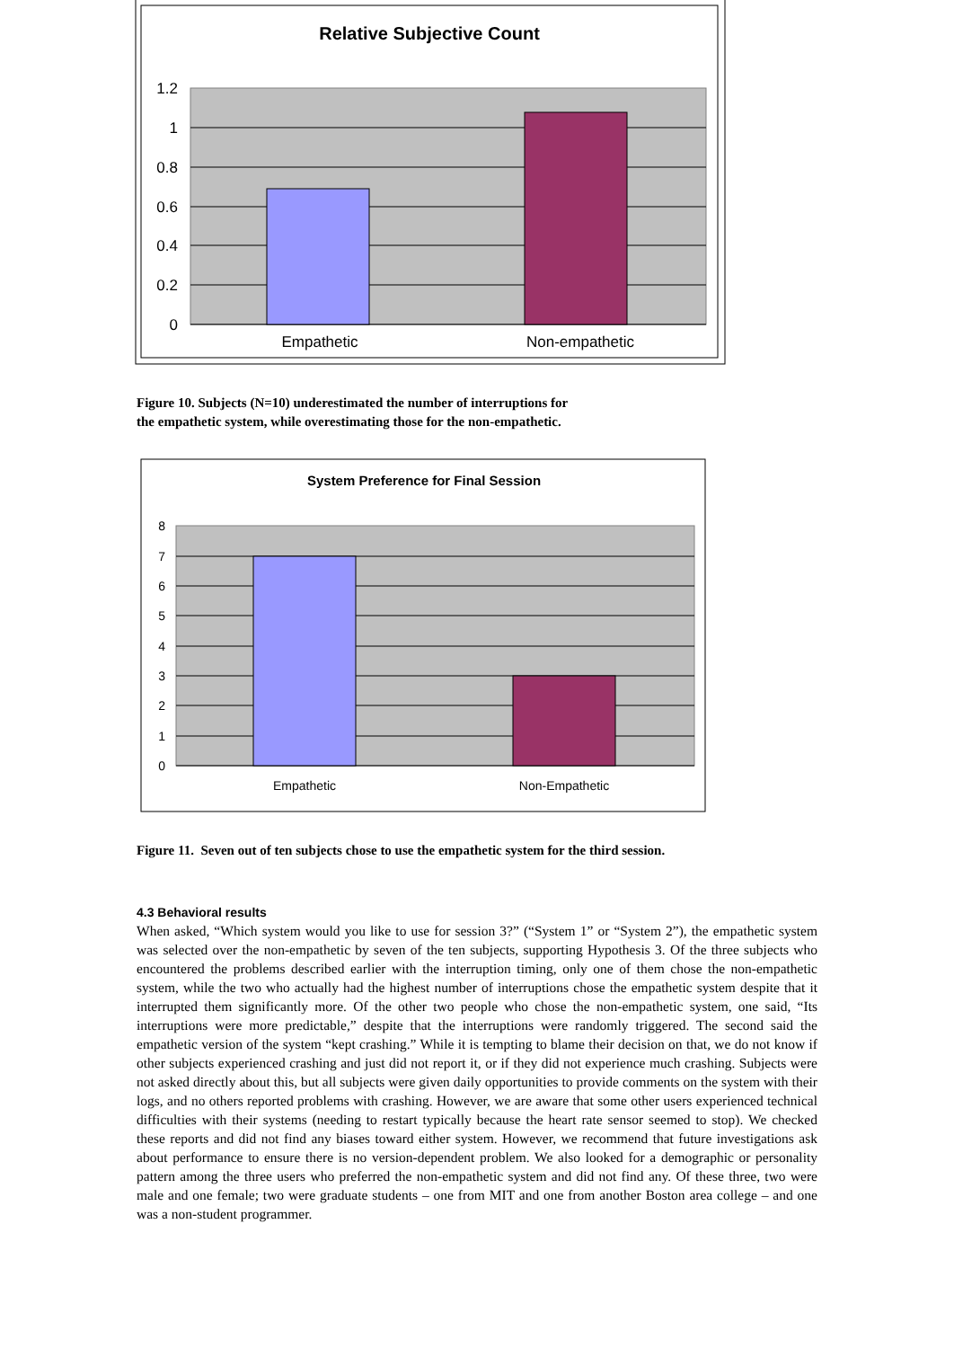Relative Subjective Count
1.2
1
0.8
0.6
0.4
0.2
0
Empathetic
Non-empathetic
Figure 10. Subjects (N=10) underestimated the number of interruptions for
the empathetic system, while overestimating those for the non-empathetic.
System Preference for Final Session
8
7
6
5
4
3
2
1
0
Empathetic
Non-Empathetic
Figure 11. Seven out of ten subjects chose to use the empathetic system for the third session.
4.3 Behavioral results
When asked, “Which system would you like to use for session 3?” (“System 1” or “System 2”), the empathetic system was selected over the non-empathetic by seven of the ten subjects, supporting Hypothesis 3. Of the three subjects who encountered the problems described earlier with the interruption timing, only one of them chose the non-empathetic system, while the two who actually had the highest number of interruptions chose the empathetic system despite that it interrupted them significantly more. Of the other two people who chose the non-empathetic system, one said, “Its interruptions were more predictable,” despite that the interruptions were randomly triggered. The second said the empathetic version of the system “kept crashing.” While it is tempting to blame their decision on that, we do not know if other subjects experienced crashing and just did not report it, or if they did not experience much crashing. Subjects were not asked directly about this, but all subjects were given daily opportunities to provide comments on the system with their logs, and no others reported problems with crashing. However, we are aware that some other users experienced technical difficulties with their systems (needing to restart typically because the heart rate sensor seemed to stop). We checked these reports and did not find any biases toward either system. However, we recommend that future investigations ask about performance to ensure there is no version-dependent problem. We also looked for a demographic or personality pattern among the three users who preferred the non-empathetic system and did not find any. Of these three, two were male and one female; two were graduate students – one from MIT and one from another Boston area college – and one was a non-student programmer.